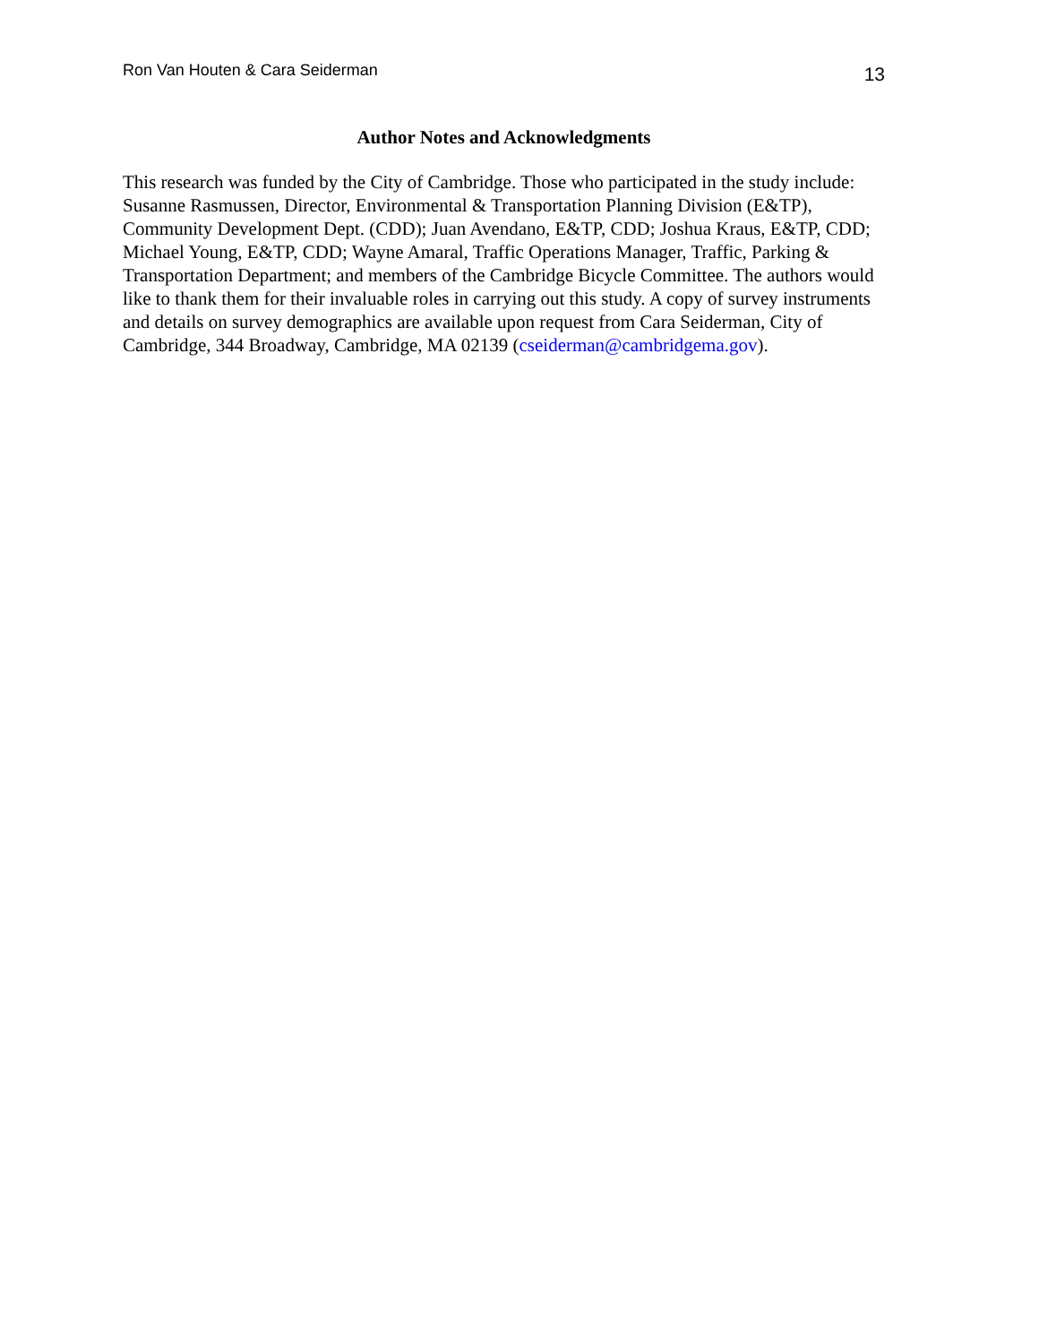Ron Van Houten & Cara Seiderman 13
Author Notes and Acknowledgments
This research was funded by the City of Cambridge. Those who participated in the study include: Susanne Rasmussen, Director, Environmental & Transportation Planning Division (E&TP), Community Development Dept. (CDD); Juan Avendano, E&TP, CDD; Joshua Kraus, E&TP, CDD; Michael Young, E&TP, CDD; Wayne Amaral, Traffic Operations Manager, Traffic, Parking & Transportation Department; and members of the Cambridge Bicycle Committee. The authors would like to thank them for their invaluable roles in carrying out this study. A copy of survey instruments and details on survey demographics are available upon request from Cara Seiderman, City of Cambridge, 344 Broadway, Cambridge, MA 02139 (cseiderman@cambridgema.gov).